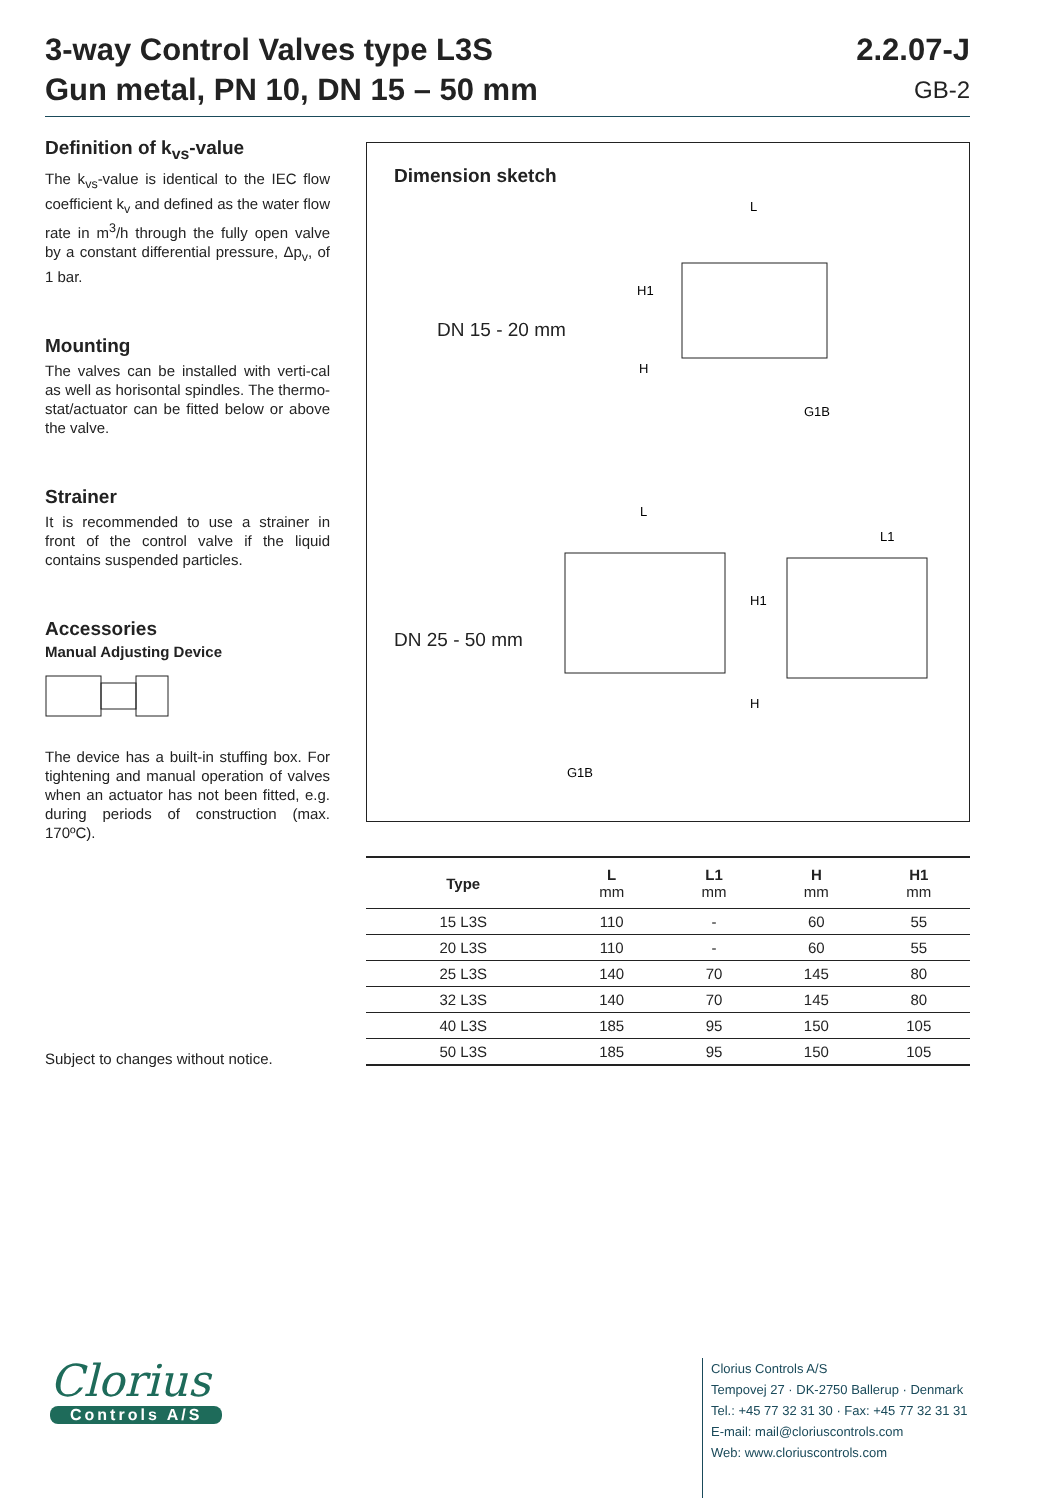3-way Control Valves type L3S
Gun metal, PN 10, DN 15 – 50 mm
2.2.07-J
GB-2
Definition of k<sub>vs</sub>-value
The k<sub>vs</sub>-value is identical to the IEC flow coefficient k<sub>v</sub> and defined as the water flow rate in m<sup>3</sup>/h through the fully open valve by a constant differential pressure, Δp<sub>v</sub>, of 1 bar.
Mounting
The valves can be installed with verti-cal as well as horisontal spindles. The thermo-stat/actuator can be fitted below or above the valve.
Strainer
It is recommended to use a strainer in front of the control valve if the liquid contains suspended particles.
Accessories
Manual Adjusting Device
The device has a built-in stuffing box. For tightening and manual operation of valves when an actuator has not been fitted, e.g. during periods of construction (max. 170ºC).
Dimension sketch
DN 15 - 20 mm
DN 25 - 50 mm
L
H1
H
G1B
L
L1
H1
H
G1B
| Type | L mm | L1 mm | H mm | H1 mm |
| --- | --- | --- | --- | --- |
| 15 L3S | 110 | - | 60 | 55 |
| 20 L3S | 110 | - | 60 | 55 |
| 25 L3S | 140 | 70 | 145 | 80 |
| 32 L3S | 140 | 70 | 145 | 80 |
| 40 L3S | 185 | 95 | 150 | 105 |
| 50 L3S | 185 | 95 | 150 | 105 |
Subject to changes without notice.
Clorius
Controls A/S
Clorius Controls A/S
Tempovej 27 · DK-2750 Ballerup · Denmark
Tel.: +45 77 32 31 30 · Fax: +45 77 32 31 31
E-mail: mail@cloriuscontrols.com
Web: www.cloriuscontrols.com